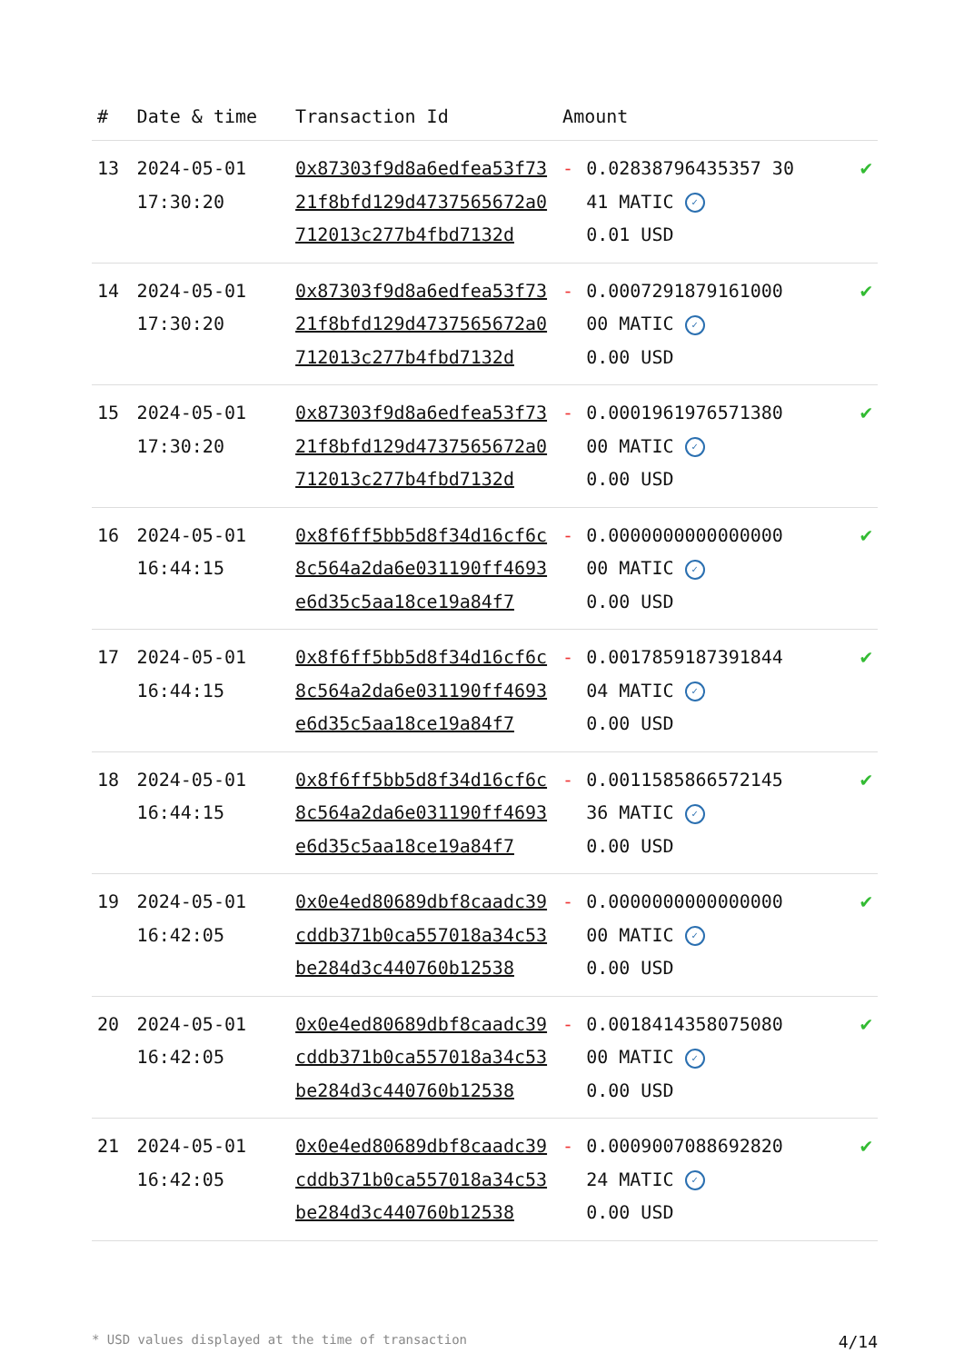| # | Date & time | Transaction Id | Amount | |
| --- | --- | --- | --- | --- |
| 13 | 2024-05-01 17:30:20 | 0x87303f9d8a6edfea53f7321f8bfd129d4737565672a0712013c277b4fbd7132d | - 0.02838796435357 30 41 MATIC ✓ 0.01 USD | ✔ |
| 14 | 2024-05-01 17:30:20 | 0x87303f9d8a6edfea53f7321f8bfd129d4737565672a0712013c277b4fbd7132d | - 0.0007291879161000 00 MATIC ✓ 0.00 USD | ✔ |
| 15 | 2024-05-01 17:30:20 | 0x87303f9d8a6edfea53f7321f8bfd129d4737565672a0712013c277b4fbd7132d | - 0.0001961976571380 00 MATIC ✓ 0.00 USD | ✔ |
| 16 | 2024-05-01 16:44:15 | 0x8f6ff5bb5d8f34d16cf6c8c564a2da6e031190ff4693e6d35c5aa18ce19a84f7 | - 0.0000000000000000 00 MATIC ✓ 0.00 USD | ✔ |
| 17 | 2024-05-01 16:44:15 | 0x8f6ff5bb5d8f34d16cf6c8c564a2da6e031190ff4693e6d35c5aa18ce19a84f7 | - 0.0017859187391844 04 MATIC ✓ 0.00 USD | ✔ |
| 18 | 2024-05-01 16:44:15 | 0x8f6ff5bb5d8f34d16cf6c8c564a2da6e031190ff4693e6d35c5aa18ce19a84f7 | - 0.0011585866572145 36 MATIC ✓ 0.00 USD | ✔ |
| 19 | 2024-05-01 16:42:05 | 0x0e4ed80689dbf8caadc39cddb371b0ca557018a34c53be284d3c440760b12538 | - 0.0000000000000000 00 MATIC ✓ 0.00 USD | ✔ |
| 20 | 2024-05-01 16:42:05 | 0x0e4ed80689dbf8caadc39cddb371b0ca557018a34c53be284d3c440760b12538 | - 0.0018414358075080 00 MATIC ✓ 0.00 USD | ✔ |
| 21 | 2024-05-01 16:42:05 | 0x0e4ed80689dbf8caadc39cddb371b0ca557018a34c53be284d3c440760b12538 | - 0.0009007088692820 24 MATIC ✓ 0.00 USD | ✔ |
* USD values displayed at the time of transaction 4/14